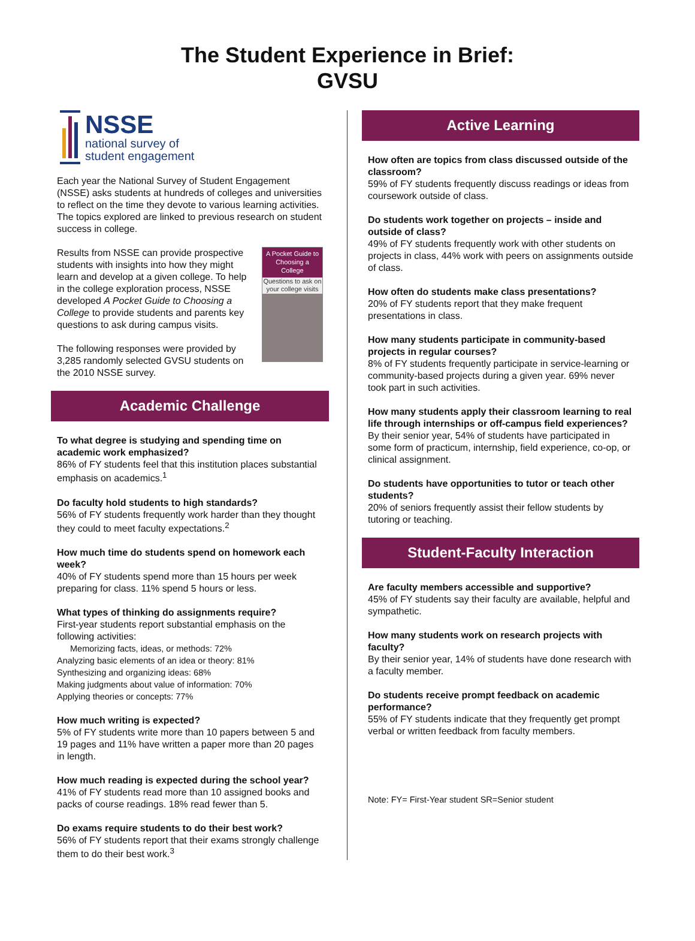The Student Experience in Brief:
GVSU
NSSE
national survey of
student engagement
Each year the National Survey of Student Engagement (NSSE) asks students at hundreds of colleges and universities to reflect on the time they devote to various learning activities. The topics explored are linked to previous research on student success in college.
A Pocket Guide to
Choosing a College
Questions to ask on your college visits
Results from NSSE can provide prospective students with insights into how they might learn and develop at a given college. To help in the college exploration process, NSSE developed A Pocket Guide to Choosing a College to provide students and parents key questions to ask during campus visits.
The following responses were provided by 3,285 randomly selected GVSU students on the 2010 NSSE survey.
Academic Challenge
To what degree is studying and spending time on academic work emphasized?
86% of FY students feel that this institution places substantial emphasis on academics.<sup>1</sup>
Do faculty hold students to high standards?
56% of FY students frequently work harder than they thought they could to meet faculty expectations.<sup>2</sup>
How much time do students spend on homework each week?
40% of FY students spend more than 15 hours per week preparing for class. 11% spend 5 hours or less.
What types of thinking do assignments require?
First-year students report substantial emphasis on the following activities:
Memorizing facts, ideas, or methods: 72%
Analyzing basic elements of an idea or theory: 81%
Synthesizing and organizing ideas: 68%
Making judgments about value of information: 70%
Applying theories or concepts: 77%
How much writing is expected?
5% of FY students write more than 10 papers between 5 and 19 pages and 11% have written a paper more than 20 pages in length.
How much reading is expected during the school year?
41% of FY students read more than 10 assigned books and packs of course readings. 18% read fewer than 5.
Do exams require students to do their best work?
56% of FY students report that their exams strongly challenge them to do their best work.<sup>3</sup>
Active Learning
How often are topics from class discussed outside of the classroom?
59% of FY students frequently discuss readings or ideas from coursework outside of class.
Do students work together on projects – inside and outside of class?
49% of FY students frequently work with other students on projects in class, 44% work with peers on assignments outside of class.
How often do students make class presentations?
20% of FY students report that they make frequent presentations in class.
How many students participate in community-based projects in regular courses?
8% of FY students frequently participate in service-learning or community-based projects during a given year. 69% never took part in such activities.
How many students apply their classroom learning to real life through internships or off-campus field experiences?
By their senior year, 54% of students have participated in some form of practicum, internship, field experience, co-op, or clinical assignment.
Do students have opportunities to tutor or teach other students?
20% of seniors frequently assist their fellow students by tutoring or teaching.
Student-Faculty Interaction
Are faculty members accessible and supportive?
45% of FY students say their faculty are available, helpful and sympathetic.
How many students work on research projects with faculty?
By their senior year, 14% of students have done research with a faculty member.
Do students receive prompt feedback on academic performance?
55% of FY students indicate that they frequently get prompt verbal or written feedback from faculty members.
Note: FY= First-Year student SR=Senior student